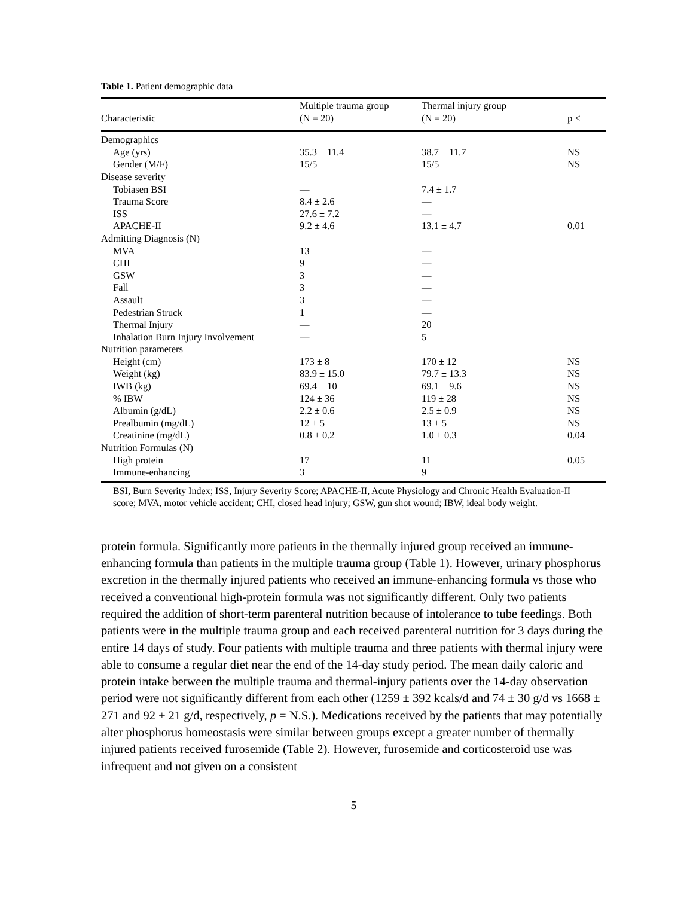Table 1. Patient demographic data
| Characteristic | Multiple trauma group (N = 20) | Thermal injury group (N = 20) | p ≤ |
| --- | --- | --- | --- |
| Demographics | | | |
| Age (yrs) | 35.3 ± 11.4 | 38.7 ± 11.7 | NS |
| Gender (M/F) | 15/5 | 15/5 | NS |
| Disease severity | | | |
| Tobiasen BSI | — | 7.4 ± 1.7 | |
| Trauma Score | 8.4 ± 2.6 | — | |
| ISS | 27.6 ± 7.2 | — | |
| APACHE-II | 9.2 ± 4.6 | 13.1 ± 4.7 | 0.01 |
| Admitting Diagnosis (N) | | | |
| MVA | 13 | — | |
| CHI | 9 | — | |
| GSW | 3 | — | |
| Fall | 3 | — | |
| Assault | 3 | — | |
| Pedestrian Struck | 1 | — | |
| Thermal Injury | — | 20 | |
| Inhalation Burn Injury Involvement | — | 5 | |
| Nutrition parameters | | | |
| Height (cm) | 173 ± 8 | 170 ± 12 | NS |
| Weight (kg) | 83.9 ± 15.0 | 79.7 ± 13.3 | NS |
| IWB (kg) | 69.4 ± 10 | 69.1 ± 9.6 | NS |
| % IBW | 124 ± 36 | 119 ± 28 | NS |
| Albumin (g/dL) | 2.2 ± 0.6 | 2.5 ± 0.9 | NS |
| Prealbumin (mg/dL) | 12 ± 5 | 13 ± 5 | NS |
| Creatinine (mg/dL) | 0.8 ± 0.2 | 1.0 ± 0.3 | 0.04 |
| Nutrition Formulas (N) | | | |
| High protein | 17 | 11 | 0.05 |
| Immune-enhancing | 3 | 9 | |
BSI, Burn Severity Index; ISS, Injury Severity Score; APACHE-II, Acute Physiology and Chronic Health Evaluation-II score; MVA, motor vehicle accident; CHI, closed head injury; GSW, gun shot wound; IBW, ideal body weight.
protein formula. Significantly more patients in the thermally injured group received an immune-enhancing formula than patients in the multiple trauma group (Table 1). However, urinary phosphorus excretion in the thermally injured patients who received an immune-enhancing formula vs those who received a conventional high-protein formula was not significantly different. Only two patients required the addition of short-term parenteral nutrition because of intolerance to tube feedings. Both patients were in the multiple trauma group and each received parenteral nutrition for 3 days during the entire 14 days of study. Four patients with multiple trauma and three patients with thermal injury were able to consume a regular diet near the end of the 14-day study period. The mean daily caloric and protein intake between the multiple trauma and thermal-injury patients over the 14-day observation period were not significantly different from each other (1259 ± 392 kcals/d and 74 ± 30 g/d vs 1668 ± 271 and 92 ± 21 g/d, respectively, p = N.S.). Medications received by the patients that may potentially alter phosphorus homeostasis were similar between groups except a greater number of thermally injured patients received furosemide (Table 2). However, furosemide and corticosteroid use was infrequent and not given on a consistent
5